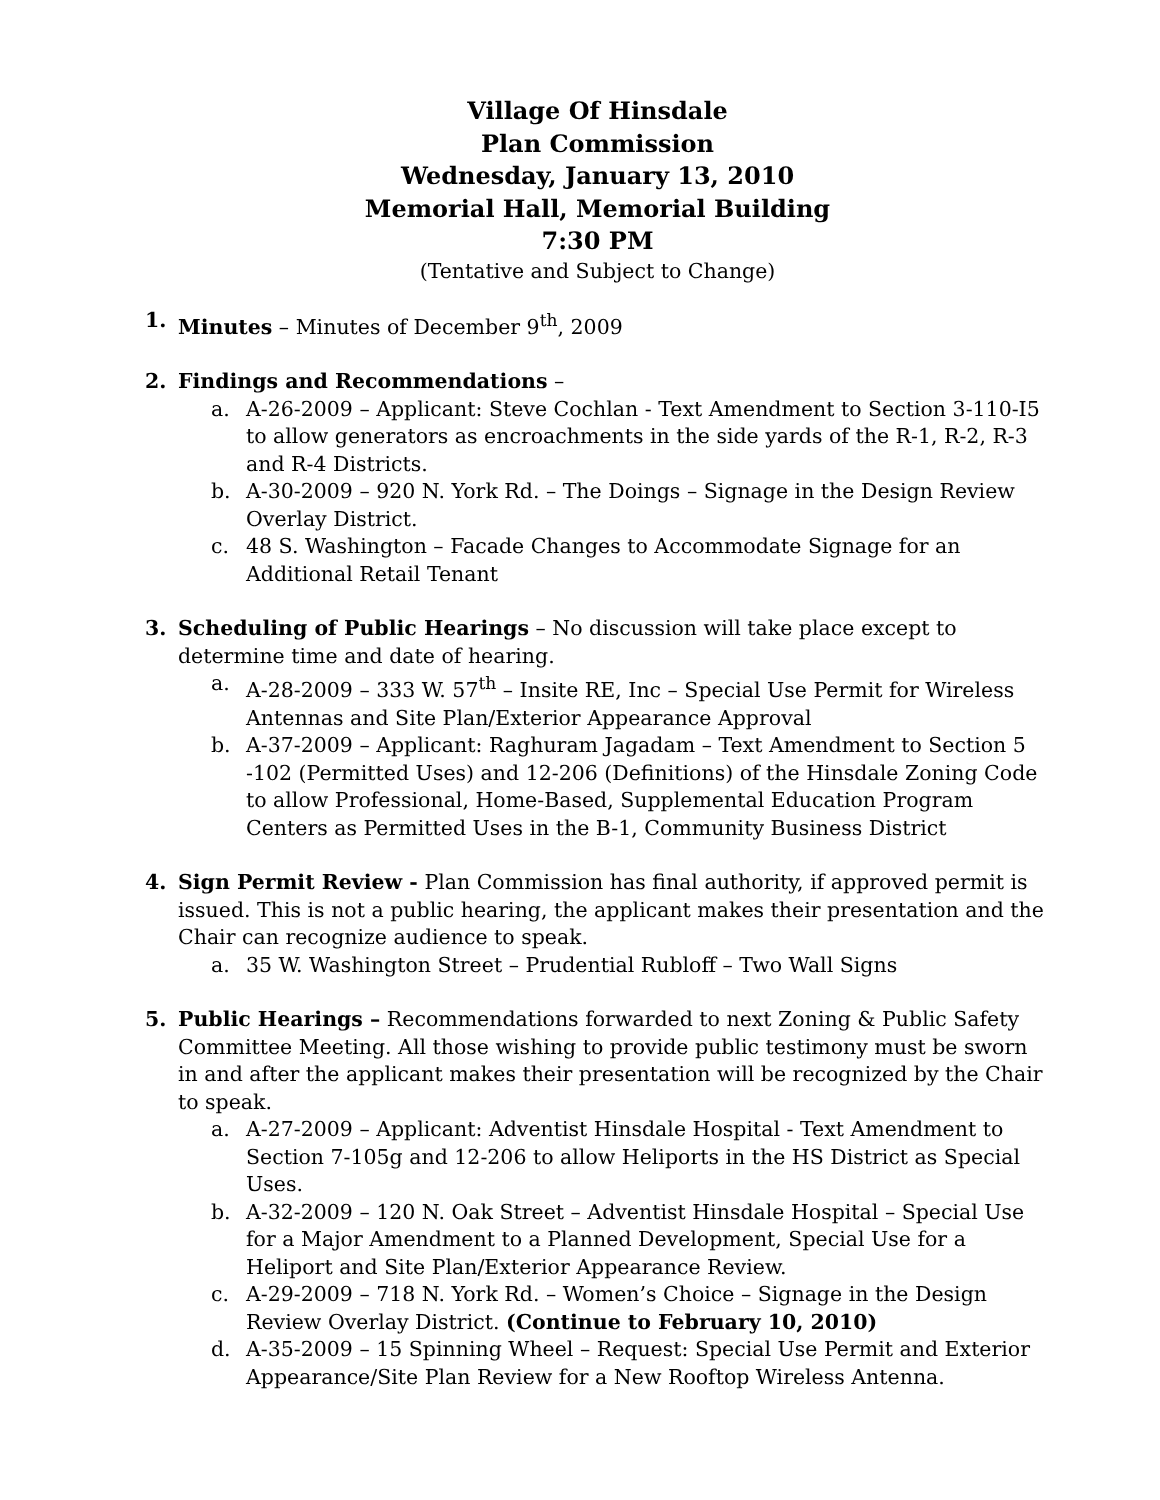Village Of Hinsdale
Plan Commission
Wednesday, January 13, 2010
Memorial Hall, Memorial Building
7:30 PM
(Tentative and Subject to Change)
1. Minutes – Minutes of December 9<sup>th</sup>, 2009
2. Findings and Recommendations –
a. A-26-2009 – Applicant: Steve Cochlan - Text Amendment to Section 3-110-I5 to allow generators as encroachments in the side yards of the R-1, R-2, R-3 and R-4 Districts.
b. A-30-2009 – 920 N. York Rd. – The Doings – Signage in the Design Review Overlay District.
c. 48 S. Washington – Facade Changes to Accommodate Signage for an Additional Retail Tenant
3. Scheduling of Public Hearings – No discussion will take place except to determine time and date of hearing.
a. A-28-2009 – 333 W. 57<sup>th</sup> – Insite RE, Inc – Special Use Permit for Wireless Antennas and Site Plan/Exterior Appearance Approval
b. A-37-2009 – Applicant: Raghuram Jagadam – Text Amendment to Section 5 -102 (Permitted Uses) and 12-206 (Definitions) of the Hinsdale Zoning Code to allow Professional, Home-Based, Supplemental Education Program Centers as Permitted Uses in the B-1, Community Business District
4. Sign Permit Review - Plan Commission has final authority, if approved permit is issued. This is not a public hearing, the applicant makes their presentation and the Chair can recognize audience to speak.
a. 35 W. Washington Street – Prudential Rubloff – Two Wall Signs
5. Public Hearings – Recommendations forwarded to next Zoning & Public Safety Committee Meeting. All those wishing to provide public testimony must be sworn in and after the applicant makes their presentation will be recognized by the Chair to speak.
a. A-27-2009 – Applicant: Adventist Hinsdale Hospital - Text Amendment to Section 7-105g and 12-206 to allow Heliports in the HS District as Special Uses.
b. A-32-2009 – 120 N. Oak Street – Adventist Hinsdale Hospital – Special Use for a Major Amendment to a Planned Development, Special Use for a Heliport and Site Plan/Exterior Appearance Review.
c. A-29-2009 – 718 N. York Rd. – Women’s Choice – Signage in the Design Review Overlay District. (Continue to February 10, 2010)
d. A-35-2009 – 15 Spinning Wheel – Request: Special Use Permit and Exterior Appearance/Site Plan Review for a New Rooftop Wireless Antenna.